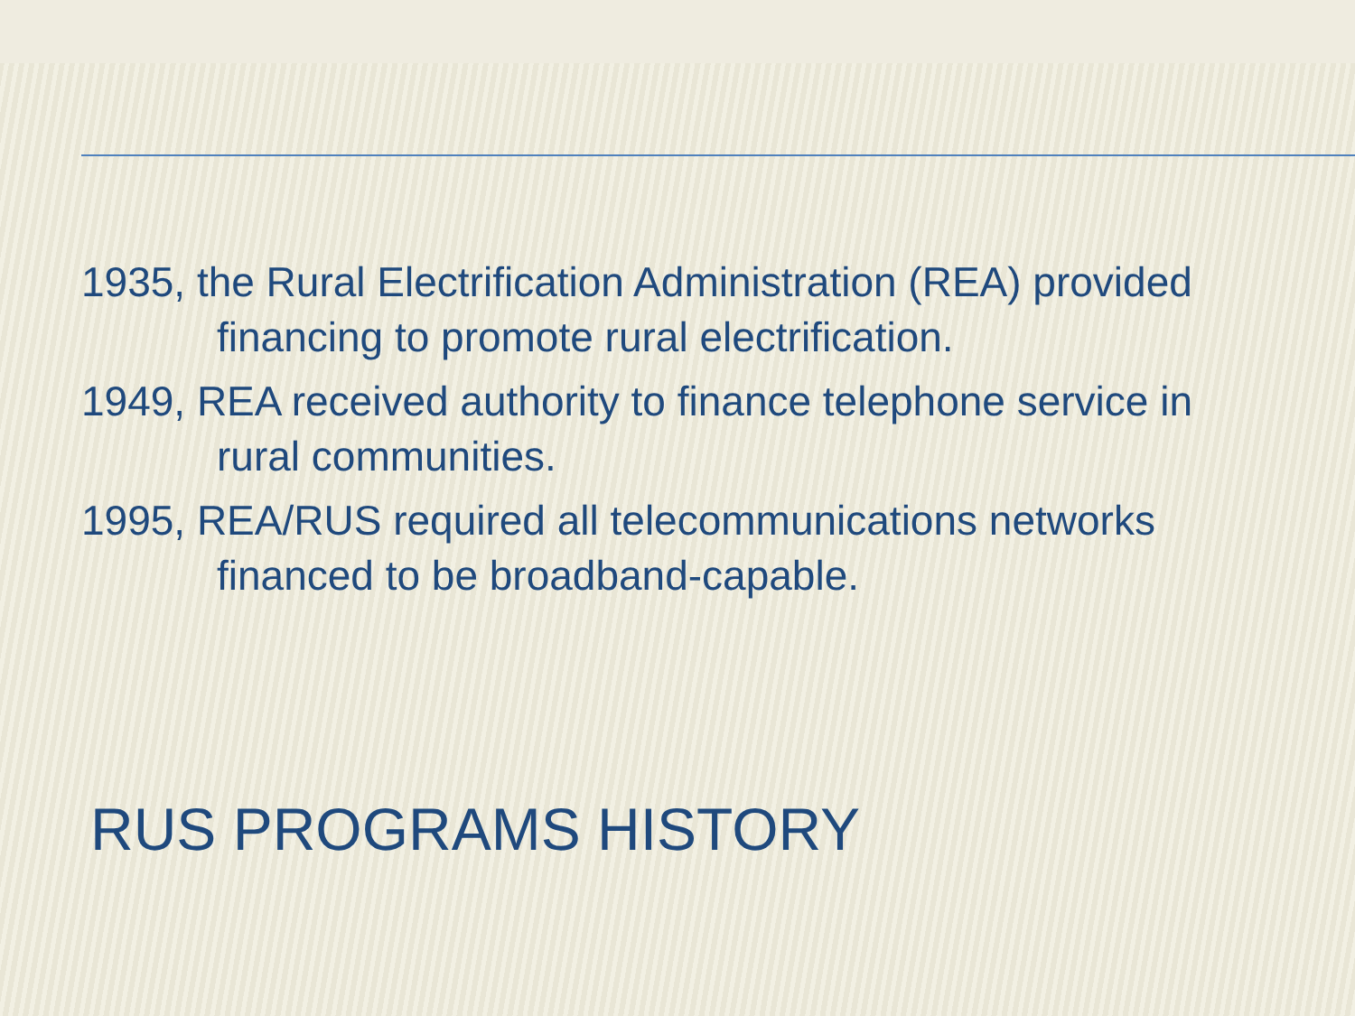1935, the Rural Electrification Administration (REA) provided financing to promote rural electrification.
1949, REA received authority to finance telephone service in rural communities.
1995, REA/RUS required all telecommunications networks financed to be broadband-capable.
RUS PROGRAMS HISTORY